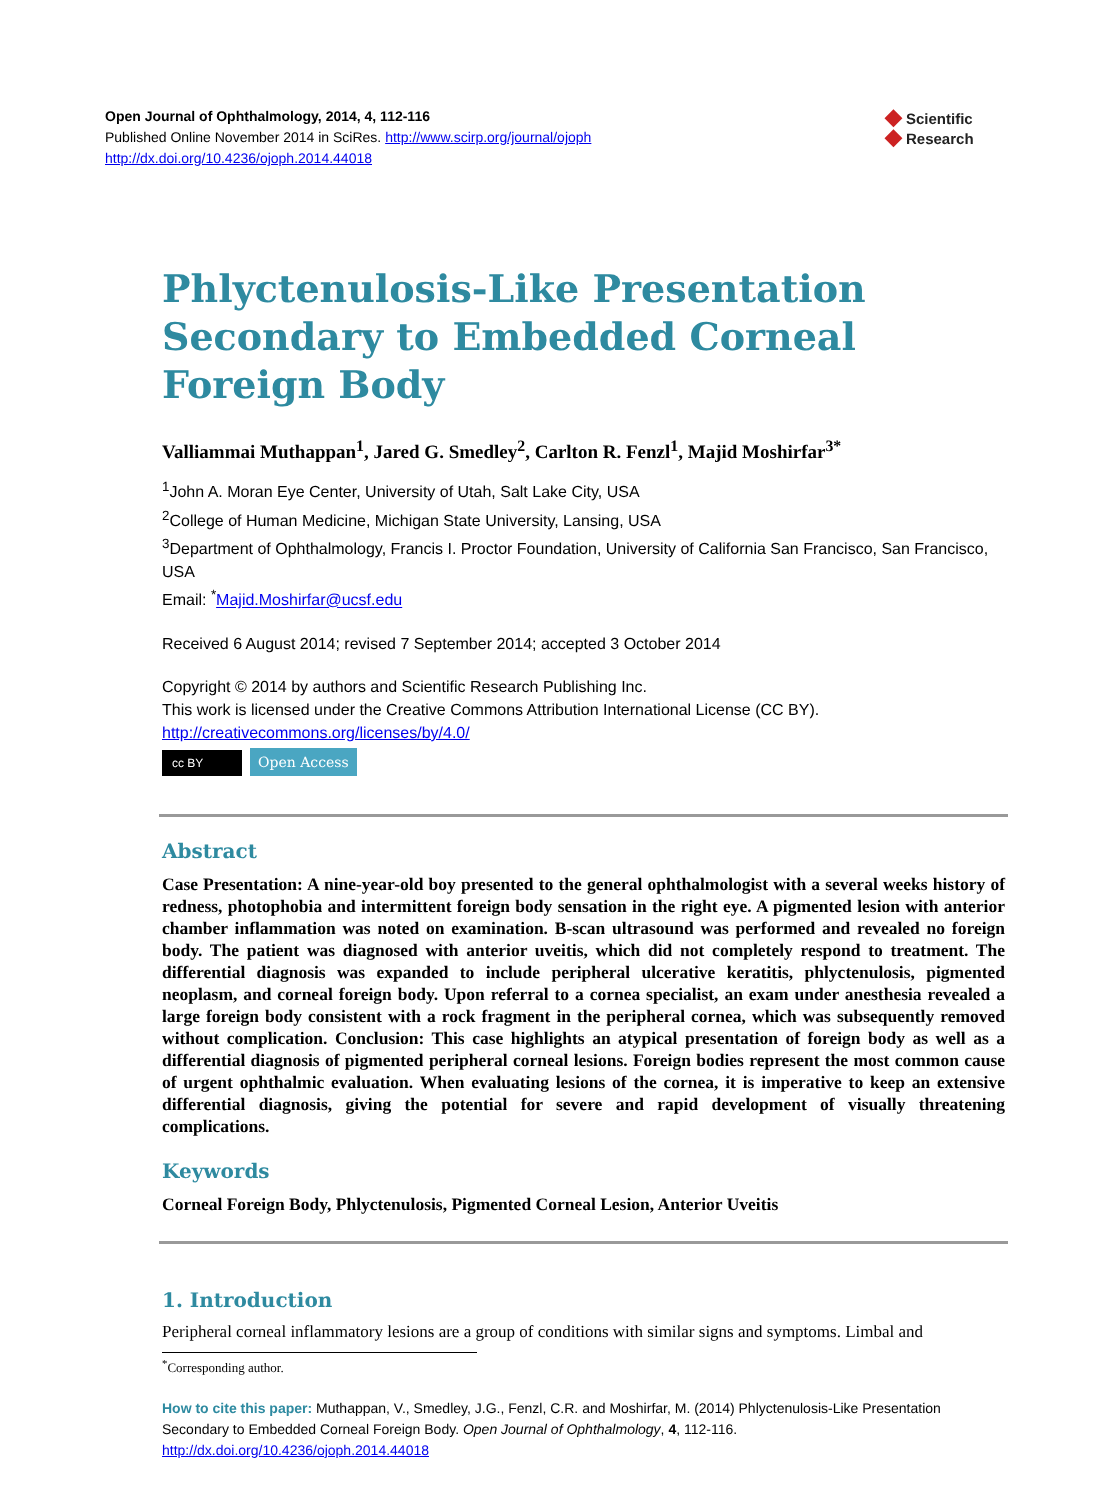Open Journal of Ophthalmology, 2014, 4, 112-116
Published Online November 2014 in SciRes. http://www.scirp.org/journal/ojoph
http://dx.doi.org/10.4236/ojoph.2014.44018
◆ Scientific
◆ Research
Phlyctenulosis-Like Presentation Secondary to Embedded Corneal Foreign Body
Valliammai Muthappan<sup>1</sup>, Jared G. Smedley<sup>2</sup>, Carlton R. Fenzl<sup>1</sup>, Majid Moshirfar<sup>3*</sup>
<sup>1</sup> John A. Moran Eye Center, University of Utah, Salt Lake City, USA
<sup>2</sup> College of Human Medicine, Michigan State University, Lansing, USA
<sup>3</sup> Department of Ophthalmology, Francis I. Proctor Foundation, University of California San Francisco, San Francisco, USA
Email: <sup>*</sup>Majid.Moshirfar@ucsf.edu
Received 6 August 2014; revised 7 September 2014; accepted 3 October 2014
Copyright © 2014 by authors and Scientific Research Publishing Inc.
This work is licensed under the Creative Commons Attribution International License (CC BY).
http://creativecommons.org/licenses/by/4.0/
cc BY Open Access
Abstract
Case Presentation: A nine-year-old boy presented to the general ophthalmologist with a several weeks history of redness, photophobia and intermittent foreign body sensation in the right eye. A pigmented lesion with anterior chamber inflammation was noted on examination. B-scan ultrasound was performed and revealed no foreign body. The patient was diagnosed with anterior uveitis, which did not completely respond to treatment. The differential diagnosis was expanded to include peripheral ulcerative keratitis, phlyctenulosis, pigmented neoplasm, and corneal foreign body. Upon referral to a cornea specialist, an exam under anesthesia revealed a large foreign body consistent with a rock fragment in the peripheral cornea, which was subsequently removed without complication. Conclusion: This case highlights an atypical presentation of foreign body as well as a differential diagnosis of pigmented peripheral corneal lesions. Foreign bodies represent the most common cause of urgent ophthalmic evaluation. When evaluating lesions of the cornea, it is imperative to keep an extensive differential diagnosis, giving the potential for severe and rapid development of visually threatening complications.
Keywords
Corneal Foreign Body, Phlyctenulosis, Pigmented Corneal Lesion, Anterior Uveitis
1. Introduction
Peripheral corneal inflammatory lesions are a group of conditions with similar signs and symptoms. Limbal and
<sup>*</sup> Corresponding author.
How to cite this paper: Muthappan, V., Smedley, J.G., Fenzl, C.R. and Moshirfar, M. (2014) Phlyctenulosis-Like Presentation Secondary to Embedded Corneal Foreign Body. Open Journal of Ophthalmology, 4, 112-116.
http://dx.doi.org/10.4236/ojoph.2014.44018